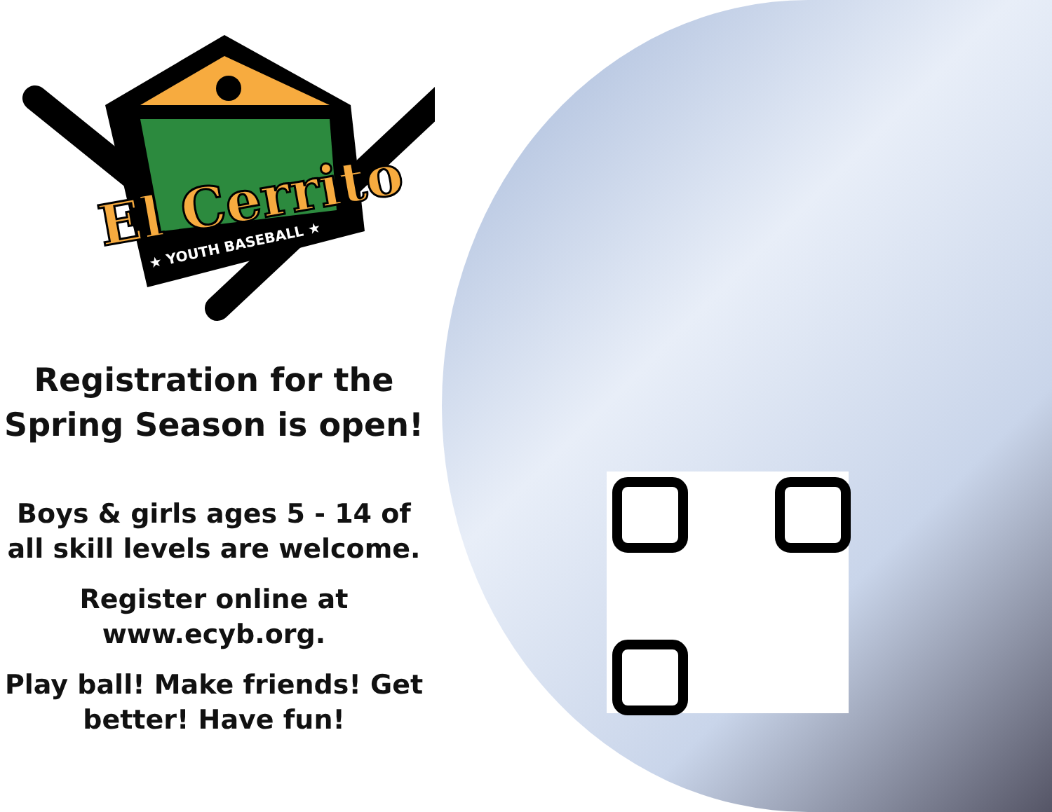El Cerrito
★ YOUTH BASEBALL ★
Registration for the
Spring Season is open!
Boys & girls ages 5 - 14 of
all skill levels are welcome.
Register online at
www.ecyb.org.
Play ball! Make friends! Get
better! Have fun!